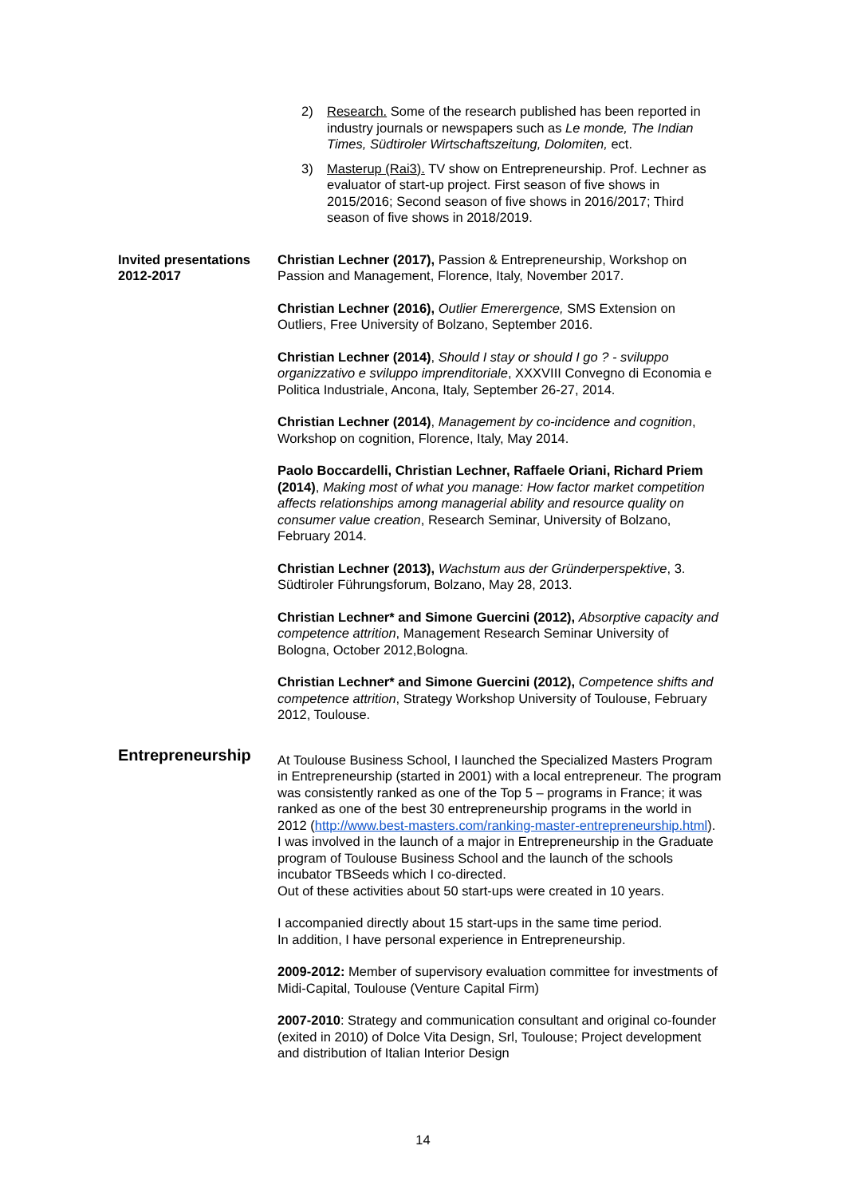2) Research. Some of the research published has been reported in industry journals or newspapers such as Le monde, The Indian Times, Südtiroler Wirtschaftszeitung, Dolomiten, ect.
3) Masterup (Rai3). TV show on Entrepreneurship. Prof. Lechner as evaluator of start-up project. First season of five shows in 2015/2016; Second season of five shows in 2016/2017; Third season of five shows in 2018/2019.
Invited presentations 2012-2017
Christian Lechner (2017), Passion & Entrepreneurship, Workshop on Passion and Management, Florence, Italy, November 2017.
Christian Lechner (2016), Outlier Emerergence, SMS Extension on Outliers, Free University of Bolzano, September 2016.
Christian Lechner (2014), Should I stay or should I go ? - sviluppo organizzativo e sviluppo imprenditoriale, XXXVIII Convegno di Economia e Politica Industriale, Ancona, Italy, September 26-27, 2014.
Christian Lechner (2014), Management by co-incidence and cognition, Workshop on cognition, Florence, Italy, May 2014.
Paolo Boccardelli, Christian Lechner, Raffaele Oriani, Richard Priem (2014), Making most of what you manage: How factor market competition affects relationships among managerial ability and resource quality on consumer value creation, Research Seminar, University of Bolzano, February 2014.
Christian Lechner (2013), Wachstum aus der Gründerperspektive, 3. Südtiroler Führungsforum, Bolzano, May 28, 2013.
Christian Lechner* and Simone Guercini (2012), Absorptive capacity and competence attrition, Management Research Seminar University of Bologna, October 2012,Bologna.
Christian Lechner* and Simone Guercini (2012), Competence shifts and competence attrition, Strategy Workshop University of Toulouse, February 2012, Toulouse.
Entrepreneurship
At Toulouse Business School, I launched the Specialized Masters Program in Entrepreneurship (started in 2001) with a local entrepreneur. The program was consistently ranked as one of the Top 5 – programs in France; it was ranked as one of the best 30 entrepreneurship programs in the world in 2012 (http://www.best-masters.com/ranking-master-entrepreneurship.html).
I was involved in the launch of a major in Entrepreneurship in the Graduate program of Toulouse Business School and the launch of the schools incubator TBSeeds which I co-directed.
Out of these activities about 50 start-ups were created in 10 years.
I accompanied directly about 15 start-ups in the same time period.
In addition, I have personal experience in Entrepreneurship.
2009-2012: Member of supervisory evaluation committee for investments of Midi-Capital, Toulouse (Venture Capital Firm)
2007-2010: Strategy and communication consultant and original co-founder (exited in 2010) of Dolce Vita Design, Srl, Toulouse; Project development and distribution of Italian Interior Design
14